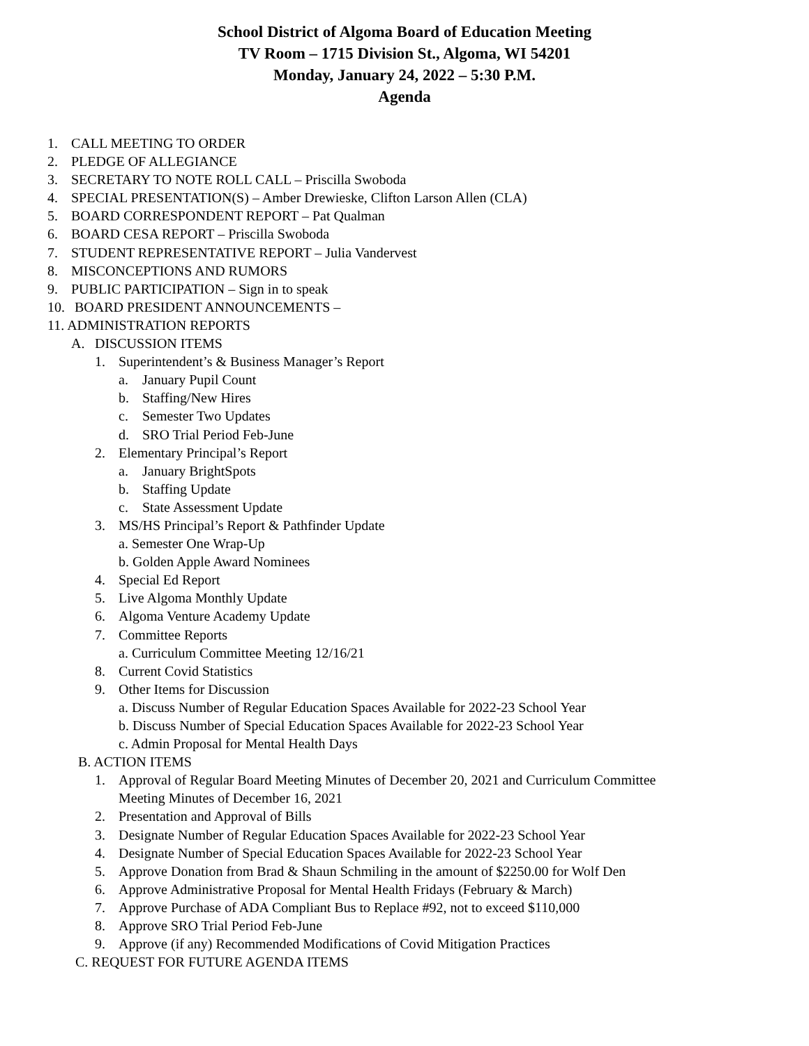School District of Algoma Board of Education Meeting
TV Room – 1715 Division St., Algoma, WI 54201
Monday, January 24, 2022 – 5:30 P.M.
Agenda
1. CALL MEETING TO ORDER
2. PLEDGE OF ALLEGIANCE
3. SECRETARY TO NOTE ROLL CALL – Priscilla Swoboda
4. SPECIAL PRESENTATION(S) – Amber Drewieske, Clifton Larson Allen (CLA)
5. BOARD CORRESPONDENT REPORT – Pat Qualman
6. BOARD CESA REPORT – Priscilla Swoboda
7. STUDENT REPRESENTATIVE REPORT – Julia Vandervest
8. MISCONCEPTIONS AND RUMORS
9. PUBLIC PARTICIPATION – Sign in to speak
10. BOARD PRESIDENT ANNOUNCEMENTS –
11. ADMINISTRATION REPORTS
A. DISCUSSION ITEMS
1. Superintendent’s & Business Manager’s Report
a. January Pupil Count
b. Staffing/New Hires
c. Semester Two Updates
d. SRO Trial Period Feb-June
2. Elementary Principal’s Report
a. January BrightSpots
b. Staffing Update
c. State Assessment Update
3. MS/HS Principal’s Report & Pathfinder Update
a. Semester One Wrap-Up
b. Golden Apple Award Nominees
4. Special Ed Report
5. Live Algoma Monthly Update
6. Algoma Venture Academy Update
7. Committee Reports
a. Curriculum Committee Meeting 12/16/21
8. Current Covid Statistics
9. Other Items for Discussion
a. Discuss Number of Regular Education Spaces Available for 2022-23 School Year
b. Discuss Number of Special Education Spaces Available for 2022-23 School Year
c. Admin Proposal for Mental Health Days
B. ACTION ITEMS
1. Approval of Regular Board Meeting Minutes of December 20, 2021 and Curriculum Committee
Meeting Minutes of December 16, 2021
2. Presentation and Approval of Bills
3. Designate Number of Regular Education Spaces Available for 2022-23 School Year
4. Designate Number of Special Education Spaces Available for 2022-23 School Year
5. Approve Donation from Brad & Shaun Schmiling in the amount of $2250.00 for Wolf Den
6. Approve Administrative Proposal for Mental Health Fridays (February & March)
7. Approve Purchase of ADA Compliant Bus to Replace #92, not to exceed $110,000
8. Approve SRO Trial Period Feb-June
9. Approve (if any) Recommended Modifications of Covid Mitigation Practices
C. REQUEST FOR FUTURE AGENDA ITEMS